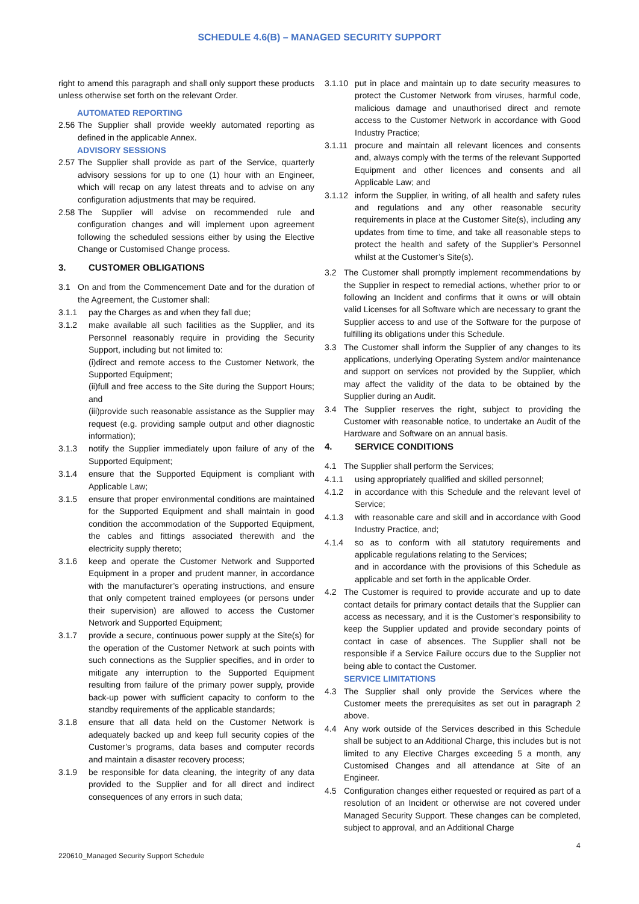SCHEDULE 4.6(B) – MANAGED SECURITY SUPPORT
right to amend this paragraph and shall only support these products unless otherwise set forth on the relevant Order.
AUTOMATED REPORTING
2.56 The Supplier shall provide weekly automated reporting as defined in the applicable Annex.
ADVISORY SESSIONS
2.57 The Supplier shall provide as part of the Service, quarterly advisory sessions for up to one (1) hour with an Engineer, which will recap on any latest threats and to advise on any configuration adjustments that may be required.
2.58 The Supplier will advise on recommended rule and configuration changes and will implement upon agreement following the scheduled sessions either by using the Elective Change or Customised Change process.
3. CUSTOMER OBLIGATIONS
3.1 On and from the Commencement Date and for the duration of the Agreement, the Customer shall:
3.1.1 pay the Charges as and when they fall due;
3.1.2 make available all such facilities as the Supplier, and its Personnel reasonably require in providing the Security Support, including but not limited to:
(i)direct and remote access to the Customer Network, the Supported Equipment;
(ii)full and free access to the Site during the Support Hours; and
(iii)provide such reasonable assistance as the Supplier may request (e.g. providing sample output and other diagnostic information);
3.1.3 notify the Supplier immediately upon failure of any of the Supported Equipment;
3.1.4 ensure that the Supported Equipment is compliant with Applicable Law;
3.1.5 ensure that proper environmental conditions are maintained for the Supported Equipment and shall maintain in good condition the accommodation of the Supported Equipment, the cables and fittings associated therewith and the electricity supply thereto;
3.1.6 keep and operate the Customer Network and Supported Equipment in a proper and prudent manner, in accordance with the manufacturer’s operating instructions, and ensure that only competent trained employees (or persons under their supervision) are allowed to access the Customer Network and Supported Equipment;
3.1.7 provide a secure, continuous power supply at the Site(s) for the operation of the Customer Network at such points with such connections as the Supplier specifies, and in order to mitigate any interruption to the Supported Equipment resulting from failure of the primary power supply, provide back-up power with sufficient capacity to conform to the standby requirements of the applicable standards;
3.1.8 ensure that all data held on the Customer Network is adequately backed up and keep full security copies of the Customer’s programs, data bases and computer records and maintain a disaster recovery process;
3.1.9 be responsible for data cleaning, the integrity of any data provided to the Supplier and for all direct and indirect consequences of any errors in such data;
3.1.10 put in place and maintain up to date security measures to protect the Customer Network from viruses, harmful code, malicious damage and unauthorised direct and remote access to the Customer Network in accordance with Good Industry Practice;
3.1.11 procure and maintain all relevant licences and consents and, always comply with the terms of the relevant Supported Equipment and other licences and consents and all Applicable Law; and
3.1.12 inform the Supplier, in writing, of all health and safety rules and regulations and any other reasonable security requirements in place at the Customer Site(s), including any updates from time to time, and take all reasonable steps to protect the health and safety of the Supplier’s Personnel whilst at the Customer’s Site(s).
3.2 The Customer shall promptly implement recommendations by the Supplier in respect to remedial actions, whether prior to or following an Incident and confirms that it owns or will obtain valid Licenses for all Software which are necessary to grant the Supplier access to and use of the Software for the purpose of fulfilling its obligations under this Schedule.
3.3 The Customer shall inform the Supplier of any changes to its applications, underlying Operating System and/or maintenance and support on services not provided by the Supplier, which may affect the validity of the data to be obtained by the Supplier during an Audit.
3.4 The Supplier reserves the right, subject to providing the Customer with reasonable notice, to undertake an Audit of the Hardware and Software on an annual basis.
4. SERVICE CONDITIONS
4.1 The Supplier shall perform the Services;
4.1.1 using appropriately qualified and skilled personnel;
4.1.2 in accordance with this Schedule and the relevant level of Service;
4.1.3 with reasonable care and skill and in accordance with Good Industry Practice, and;
4.1.4 so as to conform with all statutory requirements and applicable regulations relating to the Services;
and in accordance with the provisions of this Schedule as applicable and set forth in the applicable Order.
4.2 The Customer is required to provide accurate and up to date contact details for primary contact details that the Supplier can access as necessary, and it is the Customer’s responsibility to keep the Supplier updated and provide secondary points of contact in case of absences. The Supplier shall not be responsible if a Service Failure occurs due to the Supplier not being able to contact the Customer.
SERVICE LIMITATIONS
4.3 The Supplier shall only provide the Services where the Customer meets the prerequisites as set out in paragraph 2 above.
4.4 Any work outside of the Services described in this Schedule shall be subject to an Additional Charge, this includes but is not limited to any Elective Charges exceeding 5 a month, any Customised Changes and all attendance at Site of an Engineer.
4.5 Configuration changes either requested or required as part of a resolution of an Incident or otherwise are not covered under Managed Security Support. These changes can be completed, subject to approval, and an Additional Charge
4
220610_Managed Security Support Schedule